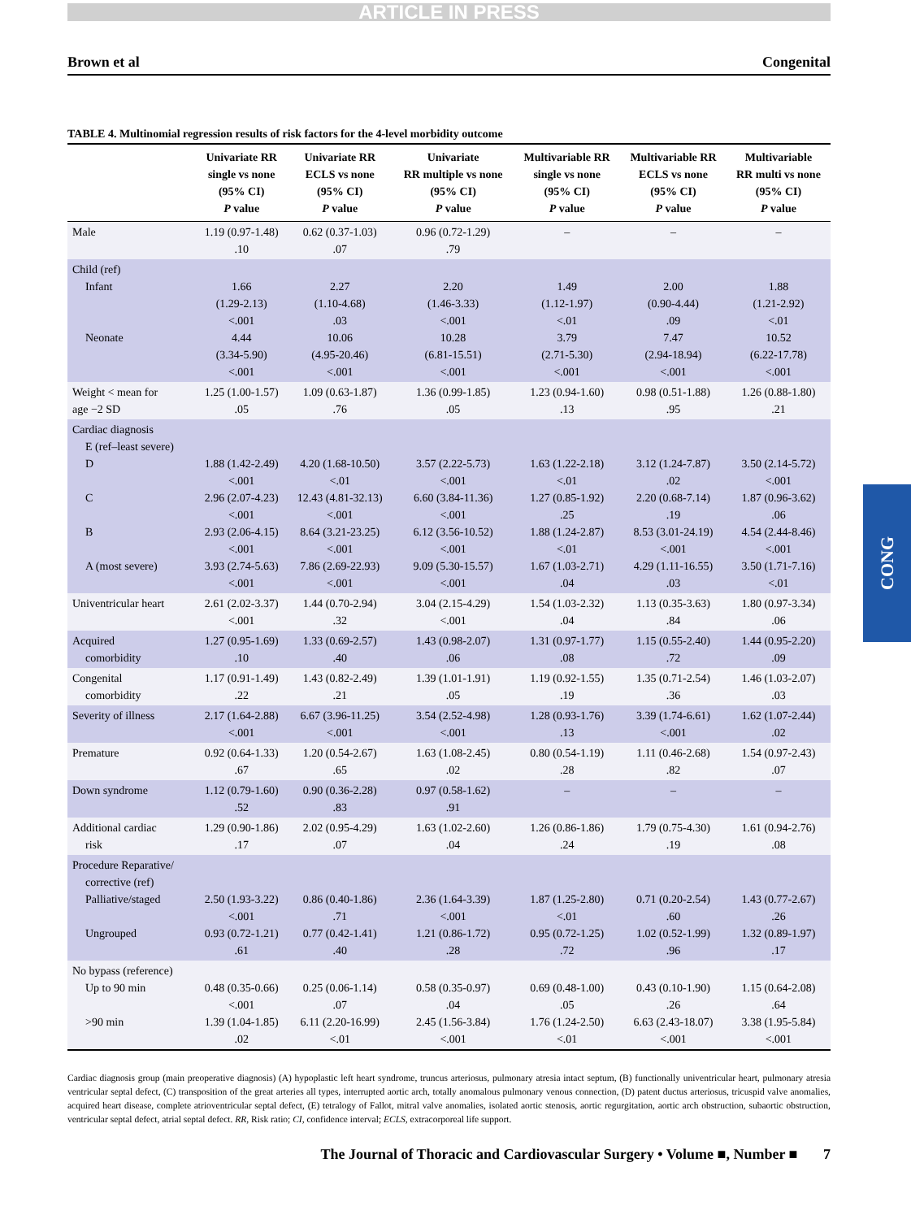ARTICLE IN PRESS
Brown et al Congenital
TABLE 4. Multinomial regression results of risk factors for the 4-level morbidity outcome
| | Univariate RR single vs none (95% CI) P value | Univariate RR ECLS vs none (95% CI) P value | Univariate RR multiple vs none (95% CI) P value | Multivariable RR single vs none (95% CI) P value | Multivariable RR ECLS vs none (95% CI) P value | Multivariable RR multi vs none (95% CI) P value |
| --- | --- | --- | --- | --- | --- | --- |
| Male | 1.19 (0.97-1.48) .10 | 0.62 (0.37-1.03) .07 | 0.96 (0.72-1.29) .79 | – | – | – |
| Child (ref) Infant Neonate | 1.66 (1.29-2.13) <.001 4.44 (3.34-5.90) <.001 | 2.27 (1.10-4.68) .03 10.06 (4.95-20.46) <.001 | 2.20 (1.46-3.33) <.001 10.28 (6.81-15.51) <.001 | 1.49 (1.12-1.97) <.01 3.79 (2.71-5.30) <.001 | 2.00 (0.90-4.44) .09 7.47 (2.94-18.94) <.001 | 1.88 (1.21-2.92) <.01 10.52 (6.22-17.78) <.001 |
| Weight < mean for age −2 SD | 1.25 (1.00-1.57) .05 | 1.09 (0.63-1.87) .76 | 1.36 (0.99-1.85) .05 | 1.23 (0.94-1.60) .13 | 0.98 (0.51-1.88) .95 | 1.26 (0.88-1.80) .21 |
| Cardiac diagnosis E (ref–least severe) D C B A (most severe) | 1.88 (1.42-2.49) <.001 2.96 (2.07-4.23) <.001 2.93 (2.06-4.15) <.001 3.93 (2.74-5.63) <.001 | 4.20 (1.68-10.50) <.01 12.43 (4.81-32.13) <.001 8.64 (3.21-23.25) <.001 7.86 (2.69-22.93) <.001 | 3.57 (2.22-5.73) <.001 6.60 (3.84-11.36) <.001 6.12 (3.56-10.52) <.001 9.09 (5.30-15.57) <.001 | 1.63 (1.22-2.18) <.01 1.27 (0.85-1.92) .25 1.88 (1.24-2.87) <.01 1.67 (1.03-2.71) .04 | 3.12 (1.24-7.87) .02 2.20 (0.68-7.14) .19 8.53 (3.01-24.19) <.001 4.29 (1.11-16.55) .03 | 3.50 (2.14-5.72) <.001 1.87 (0.96-3.62) .06 4.54 (2.44-8.46) <.001 3.50 (1.71-7.16) <.01 |
| Univentricular heart | 2.61 (2.02-3.37) <.001 | 1.44 (0.70-2.94) .32 | 3.04 (2.15-4.29) <.001 | 1.54 (1.03-2.32) .04 | 1.13 (0.35-3.63) .84 | 1.80 (0.97-3.34) .06 |
| Acquired comorbidity | 1.27 (0.95-1.69) .10 | 1.33 (0.69-2.57) .40 | 1.43 (0.98-2.07) .06 | 1.31 (0.97-1.77) .08 | 1.15 (0.55-2.40) .72 | 1.44 (0.95-2.20) .09 |
| Congenital comorbidity | 1.17 (0.91-1.49) .22 | 1.43 (0.82-2.49) .21 | 1.39 (1.01-1.91) .05 | 1.19 (0.92-1.55) .19 | 1.35 (0.71-2.54) .36 | 1.46 (1.03-2.07) .03 |
| Severity of illness | 2.17 (1.64-2.88) <.001 | 6.67 (3.96-11.25) <.001 | 3.54 (2.52-4.98) <.001 | 1.28 (0.93-1.76) .13 | 3.39 (1.74-6.61) <.001 | 1.62 (1.07-2.44) .02 |
| Premature | 0.92 (0.64-1.33) .67 | 1.20 (0.54-2.67) .65 | 1.63 (1.08-2.45) .02 | 0.80 (0.54-1.19) .28 | 1.11 (0.46-2.68) .82 | 1.54 (0.97-2.43) .07 |
| Down syndrome | 1.12 (0.79-1.60) .52 | 0.90 (0.36-2.28) .83 | 0.97 (0.58-1.62) .91 | – | – | – |
| Additional cardiac risk | 1.29 (0.90-1.86) .17 | 2.02 (0.95-4.29) .07 | 1.63 (1.02-2.60) .04 | 1.26 (0.86-1.86) .24 | 1.79 (0.75-4.30) .19 | 1.61 (0.94-2.76) .08 |
| Procedure Reparative/ corrective (ref) Palliative/staged Ungrouped | 2.50 (1.93-3.22) <.001 0.93 (0.72-1.21) .61 | 0.86 (0.40-1.86) .71 0.77 (0.42-1.41) .40 | 2.36 (1.64-3.39) <.001 1.21 (0.86-1.72) .28 | 1.87 (1.25-2.80) <.01 0.95 (0.72-1.25) .72 | 0.71 (0.20-2.54) .60 1.02 (0.52-1.99) .96 | 1.43 (0.77-2.67) .26 1.32 (0.89-1.97) .17 |
| No bypass (reference) Up to 90 min >90 min | 0.48 (0.35-0.66) <.001 1.39 (1.04-1.85) .02 | 0.25 (0.06-1.14) .07 6.11 (2.20-16.99) <.01 | 0.58 (0.35-0.97) .04 2.45 (1.56-3.84) <.001 | 0.69 (0.48-1.00) .05 1.76 (1.24-2.50) <.01 | 0.43 (0.10-1.90) .26 6.63 (2.43-18.07) <.001 | 1.15 (0.64-2.08) .64 3.38 (1.95-5.84) <.001 |
Cardiac diagnosis group (main preoperative diagnosis) (A) hypoplastic left heart syndrome, truncus arteriosus, pulmonary atresia intact septum, (B) functionally univentricular heart, pulmonary atresia ventricular septal defect, (C) transposition of the great arteries all types, interrupted aortic arch, totally anomalous pulmonary venous connection, (D) patent ductus arteriosus, tricuspid valve anomalies, acquired heart disease, complete atrioventricular septal defect, (E) tetralogy of Fallot, mitral valve anomalies, isolated aortic stenosis, aortic regurgitation, aortic arch obstruction, subaortic obstruction, ventricular septal defect, atrial septal defect. RR, Risk ratio; CI, confidence interval; ECLS, extracorporeal life support.
The Journal of Thoracic and Cardiovascular Surgery • Volume ■, Number ■ 7
CONG